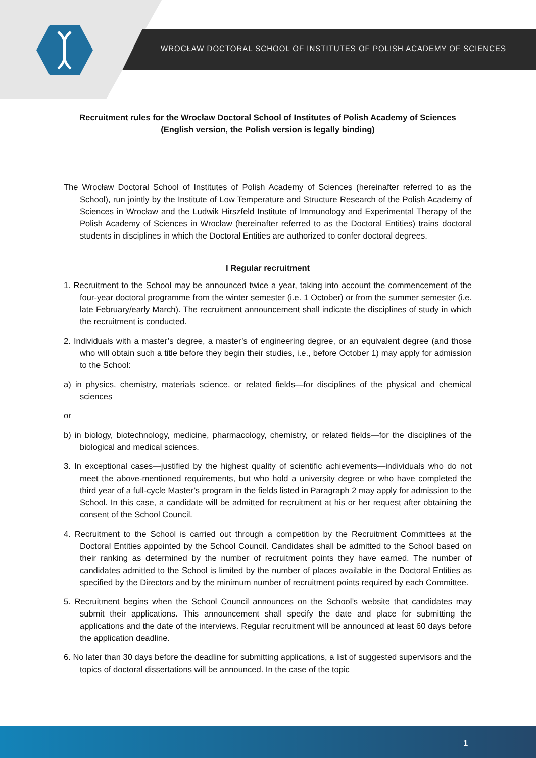WROCŁAW DOCTORAL SCHOOL OF INSTITUTES OF POLISH ACADEMY OF SCIENCES
Recruitment rules for the Wrocław Doctoral School of Institutes of Polish Academy of Sciences
(English version, the Polish version is legally binding)
The Wrocław Doctoral School of Institutes of Polish Academy of Sciences (hereinafter referred to as the School), run jointly by the Institute of Low Temperature and Structure Research of the Polish Academy of Sciences in Wrocław and the Ludwik Hirszfeld Institute of Immunology and Experimental Therapy of the Polish Academy of Sciences in Wrocław (hereinafter referred to as the Doctoral Entities) trains doctoral students in disciplines in which the Doctoral Entities are authorized to confer doctoral degrees.
I Regular recruitment
1. Recruitment to the School may be announced twice a year, taking into account the commencement of the four-year doctoral programme from the winter semester (i.e. 1 October) or from the summer semester (i.e. late February/early March). The recruitment announcement shall indicate the disciplines of study in which the recruitment is conducted.
2. Individuals with a master’s degree, a master’s of engineering degree, or an equivalent degree (and those who will obtain such a title before they begin their studies, i.e., before October 1) may apply for admission to the School:
a) in physics, chemistry, materials science, or related fields—for disciplines of the physical and chemical sciences
or
b) in biology, biotechnology, medicine, pharmacology, chemistry, or related fields—for the disciplines of the biological and medical sciences.
3. In exceptional cases—justified by the highest quality of scientific achievements—individuals who do not meet the above-mentioned requirements, but who hold a university degree or who have completed the third year of a full-cycle Master’s program in the fields listed in Paragraph 2 may apply for admission to the School. In this case, a candidate will be admitted for recruitment at his or her request after obtaining the consent of the School Council.
4. Recruitment to the School is carried out through a competition by the Recruitment Committees at the Doctoral Entities appointed by the School Council. Candidates shall be admitted to the School based on their ranking as determined by the number of recruitment points they have earned. The number of candidates admitted to the School is limited by the number of places available in the Doctoral Entities as specified by the Directors and by the minimum number of recruitment points required by each Committee.
5. Recruitment begins when the School Council announces on the School’s website that candidates may submit their applications. This announcement shall specify the date and place for submitting the applications and the date of the interviews. Regular recruitment will be announced at least 60 days before the application deadline.
6. No later than 30 days before the deadline for submitting applications, a list of suggested supervisors and the topics of doctoral dissertations will be announced. In the case of the topic
1